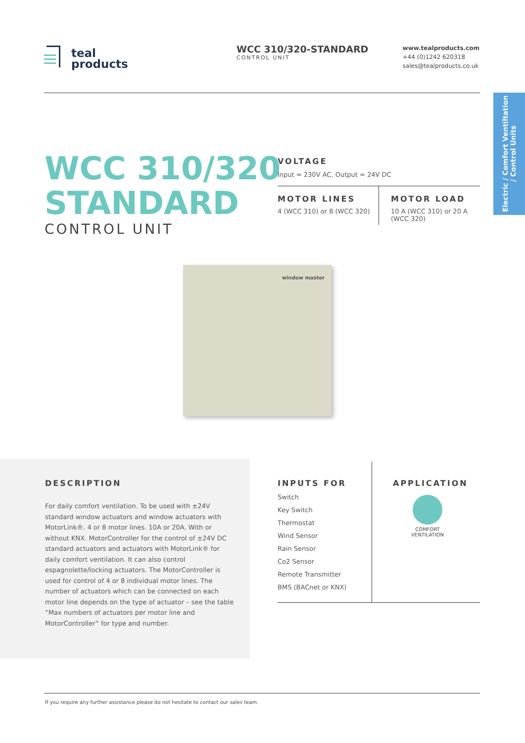teal
products
WCC 310/320-STANDARD
CONTROL UNIT
www.tealproducts.com
+44 (0)1242 620318
sales@tealproducts.co.uk
Electric / Comfort Ventiltation
/ Control Units
WCC 310/320
STANDARD
CONTROL UNIT
VOLTAGE
Input = 230V AC, Output = 24V DC
MOTOR LINES
4 (WCC 310) or 8 (WCC 320)
MOTOR LOAD
10 A (WCC 310) or 20 A
(WCC 320)
window master
DESCRIPTION
For daily comfort ventilation. To be used with ±24V standard window actuators and window actuators with MotorLink®. 4 or 8 motor lines. 10A or 20A. With or without KNX. MotorController for the control of ±24V DC standard actuators and actuators with MotorLink® for daily comfort ventilation. It can also control espagnolette/locking actuators. The MotorController is used for control of 4 or 8 individual motor lines. The number of actuators which can be connected on each motor line depends on the type of actuator – see the table “Max numbers of actuators per motor line and MotorController” for type and number.
INPUTS FOR
Switch
Key Switch
Thermostat
Wind Sensor
Rain Sensor
Co2 Sensor
Remote Transmitter
BMS (BACnet or KNX)
APPLICATION
COMFORT
VENTILATION
If you require any further assistance please do not hesitate to contact our sales team.